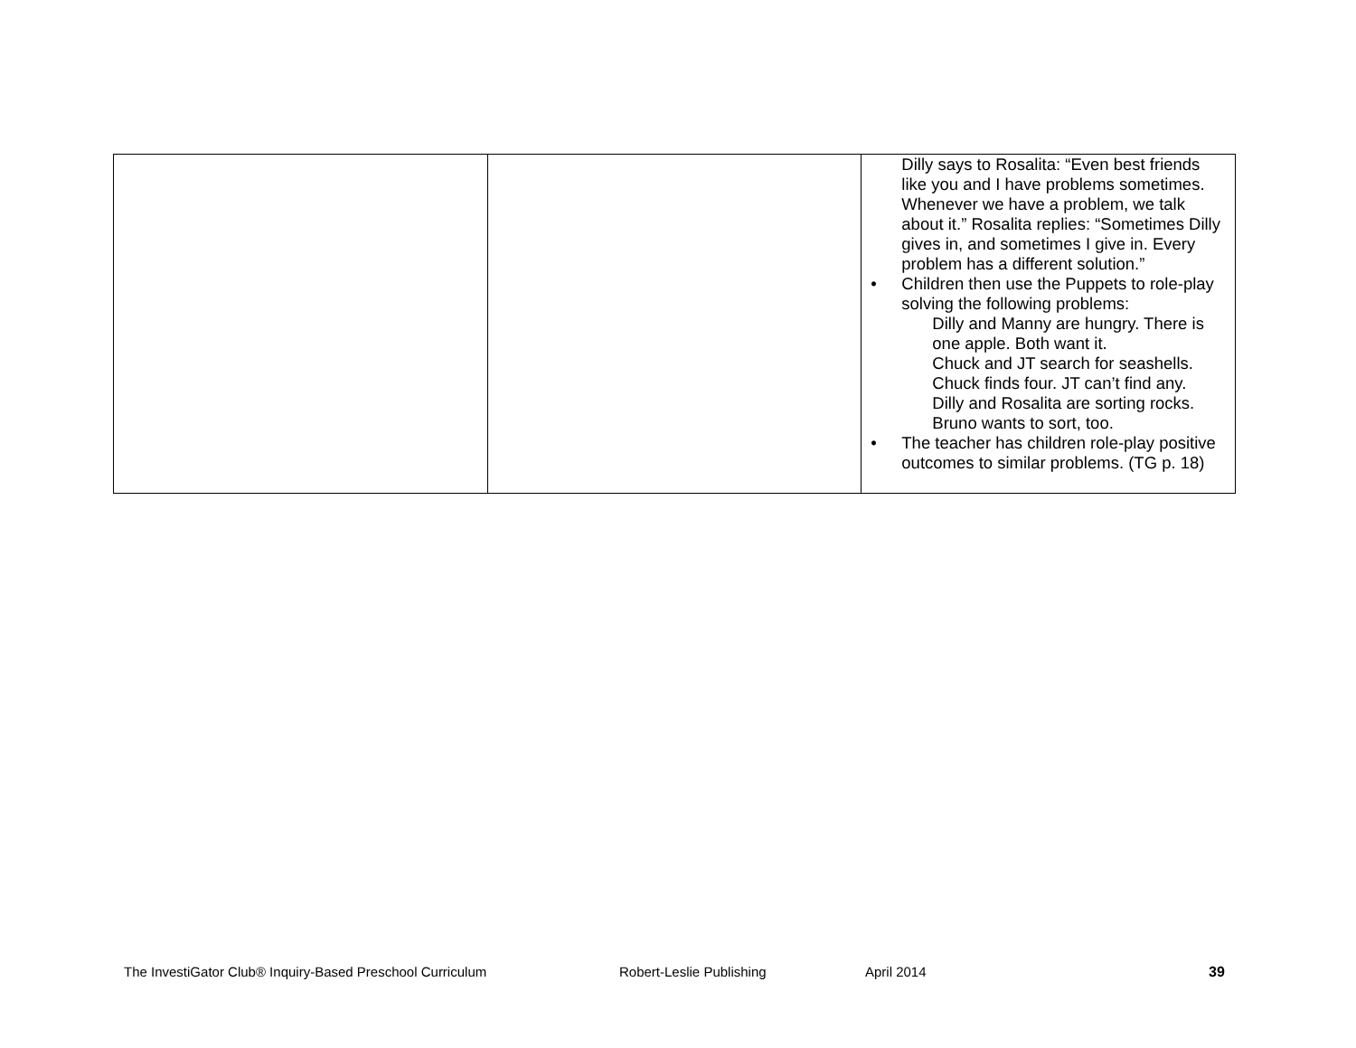| | | Dilly says to Rosalita: “Even best friends like you and I have problems sometimes. Whenever we have a problem, we talk about it.” Rosalita replies: “Sometimes Dilly gives in, and sometimes I give in. Every problem has a different solution.” • Children then use the Puppets to role-play solving the following problems: Dilly and Manny are hungry. There is one apple. Both want it. Chuck and JT search for seashells. Chuck finds four. JT can’t find any. Dilly and Rosalita are sorting rocks. Bruno wants to sort, too. • The teacher has children role-play positive outcomes to similar problems. (TG p. 18) |
The InvestiGator Club® Inquiry-Based Preschool Curriculum Robert-Leslie Publishing April 2014 39